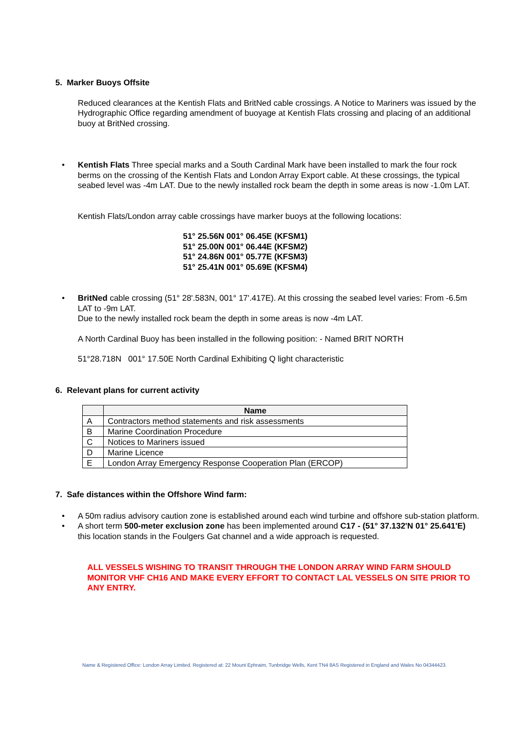5. Marker Buoys Offsite
Reduced clearances at the Kentish Flats and BritNed cable crossings. A Notice to Mariners was issued by the Hydrographic Office regarding amendment of buoyage at Kentish Flats crossing and placing of an additional buoy at BritNed crossing.
• Kentish Flats Three special marks and a South Cardinal Mark have been installed to mark the four rock berms on the crossing of the Kentish Flats and London Array Export cable. At these crossings, the typical seabed level was -4m LAT. Due to the newly installed rock beam the depth in some areas is now -1.0m LAT.
Kentish Flats/London array cable crossings have marker buoys at the following locations:
51° 25.56N 001° 06.45E (KFSM1)
51° 25.00N 001° 06.44E (KFSM2)
51° 24.86N 001° 05.77E (KFSM3)
51° 25.41N 001° 05.69E (KFSM4)
• BritNed cable crossing (51° 28'.583N, 001° 17'.417E). At this crossing the seabed level varies: From -6.5m LAT to -9m LAT.
Due to the newly installed rock beam the depth in some areas is now -4m LAT.
A North Cardinal Buoy has been installed in the following position: - Named BRIT NORTH
51°28.718N 001° 17.50E North Cardinal Exhibiting Q light characteristic
6. Relevant plans for current activity
| | Name |
| --- | --- |
| A | Contractors method statements and risk assessments |
| B | Marine Coordination Procedure |
| C | Notices to Mariners issued |
| D | Marine Licence |
| E | London Array Emergency Response Cooperation Plan (ERCOP) |
7. Safe distances within the Offshore Wind farm:
• A 50m radius advisory caution zone is established around each wind turbine and offshore sub-station platform.
• A short term 500-meter exclusion zone has been implemented around C17 - (51° 37.132'N 01° 25.641'E) this location stands in the Foulgers Gat channel and a wide approach is requested.
ALL VESSELS WISHING TO TRANSIT THROUGH THE LONDON ARRAY WIND FARM SHOULD MONITOR VHF CH16 AND MAKE EVERY EFFORT TO CONTACT LAL VESSELS ON SITE PRIOR TO ANY ENTRY.
Name & Registered Office: London Array Limited. Registered at: 22 Mount Ephraim, Tunbridge Wells, Kent TN4 8AS Registered in England and Wales No 04344423.